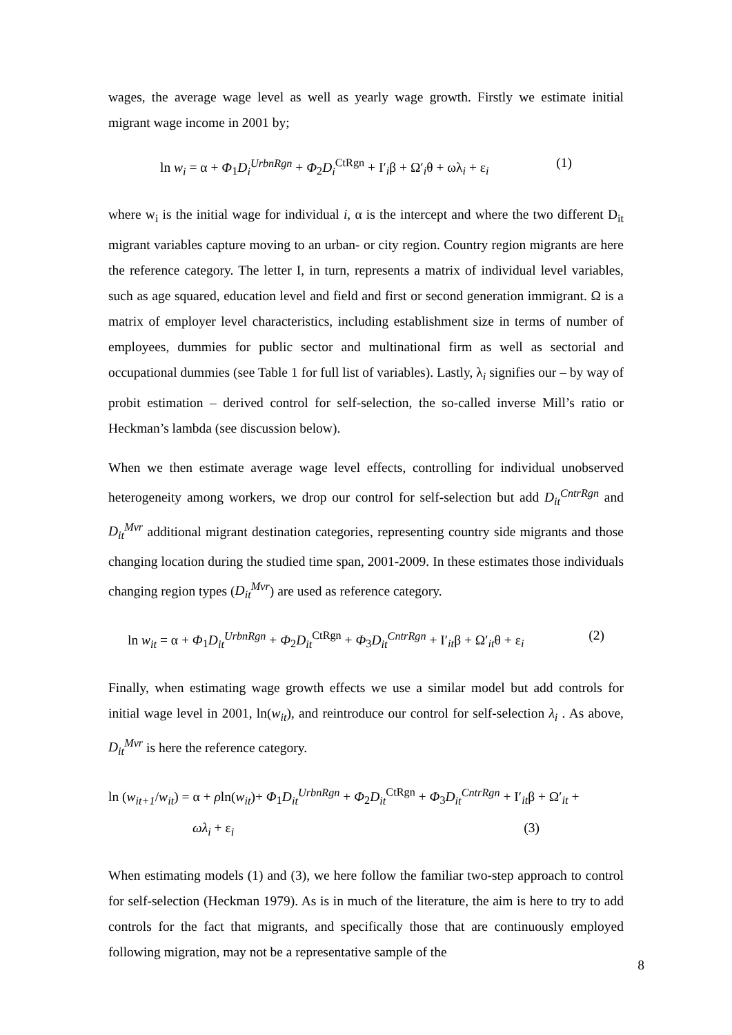wages, the average wage level as well as yearly wage growth. Firstly we estimate initial migrant wage income in 2001 by;
ln w<sub>i</sub> = α + Φ<sub>1</sub>D<sub>i</sub><sup>UrbnRgn</sup> + Φ<sub>2</sub>D<sub>i</sub><sup>CtRgn</sup> + I′<sub>i</sub>β + Ω′<sub>i</sub>θ + ωλ<sub>i</sub> + ε<sub>i</sub> (1)
where w<sub>i</sub> is the initial wage for individual i, α is the intercept and where the two different D<sub>it</sub> migrant variables capture moving to an urban- or city region. Country region migrants are here the reference category. The letter I, in turn, represents a matrix of individual level variables, such as age squared, education level and field and first or second generation immigrant. Ω is a matrix of employer level characteristics, including establishment size in terms of number of employees, dummies for public sector and multinational firm as well as sectorial and occupational dummies (see Table 1 for full list of variables). Lastly, λ<sub>i</sub> signifies our – by way of probit estimation – derived control for self-selection, the so-called inverse Mill’s ratio or Heckman’s lambda (see discussion below).
When we then estimate average wage level effects, controlling for individual unobserved heterogeneity among workers, we drop our control for self-selection but add D<sub>it</sub><sup>CntrRgn</sup> and D<sub>it</sub><sup>Mvr</sup> additional migrant destination categories, representing country side migrants and those changing location during the studied time span, 2001-2009. In these estimates those individuals changing region types (D<sub>it</sub><sup>Mvr</sup>) are used as reference category.
ln w<sub>it</sub> = α + Φ<sub>1</sub>D<sub>it</sub><sup>UrbnRgn</sup> + Φ<sub>2</sub>D<sub>it</sub><sup>CtRgn</sup> + Φ<sub>3</sub>D<sub>it</sub><sup>CntrRgn</sup> + I′<sub>it</sub>β + Ω′<sub>it</sub>θ + ε<sub>i</sub> (2)
Finally, when estimating wage growth effects we use a similar model but add controls for initial wage level in 2001, ln(w<sub>it</sub>), and reintroduce our control for self-selection λ<sub>i</sub> . As above, D<sub>it</sub><sup>Mvr</sup> is here the reference category.
ln (w<sub>it+1</sub>/w<sub>it</sub>) = α + ρln(w<sub>it</sub>)+ Φ<sub>1</sub>D<sub>it</sub><sup>UrbnRgn</sup> + Φ<sub>2</sub>D<sub>it</sub><sup>CtRgn</sup> + Φ<sub>3</sub>D<sub>it</sub><sup>CntrRgn</sup> + I′<sub>it</sub>β + Ω′<sub>it</sub> +
ωλ<sub>i</sub> + ε<sub>i</sub> (3)
When estimating models (1) and (3), we here follow the familiar two-step approach to control for self-selection (Heckman 1979). As is in much of the literature, the aim is here to try to add controls for the fact that migrants, and specifically those that are continuously employed following migration, may not be a representative sample of the
8